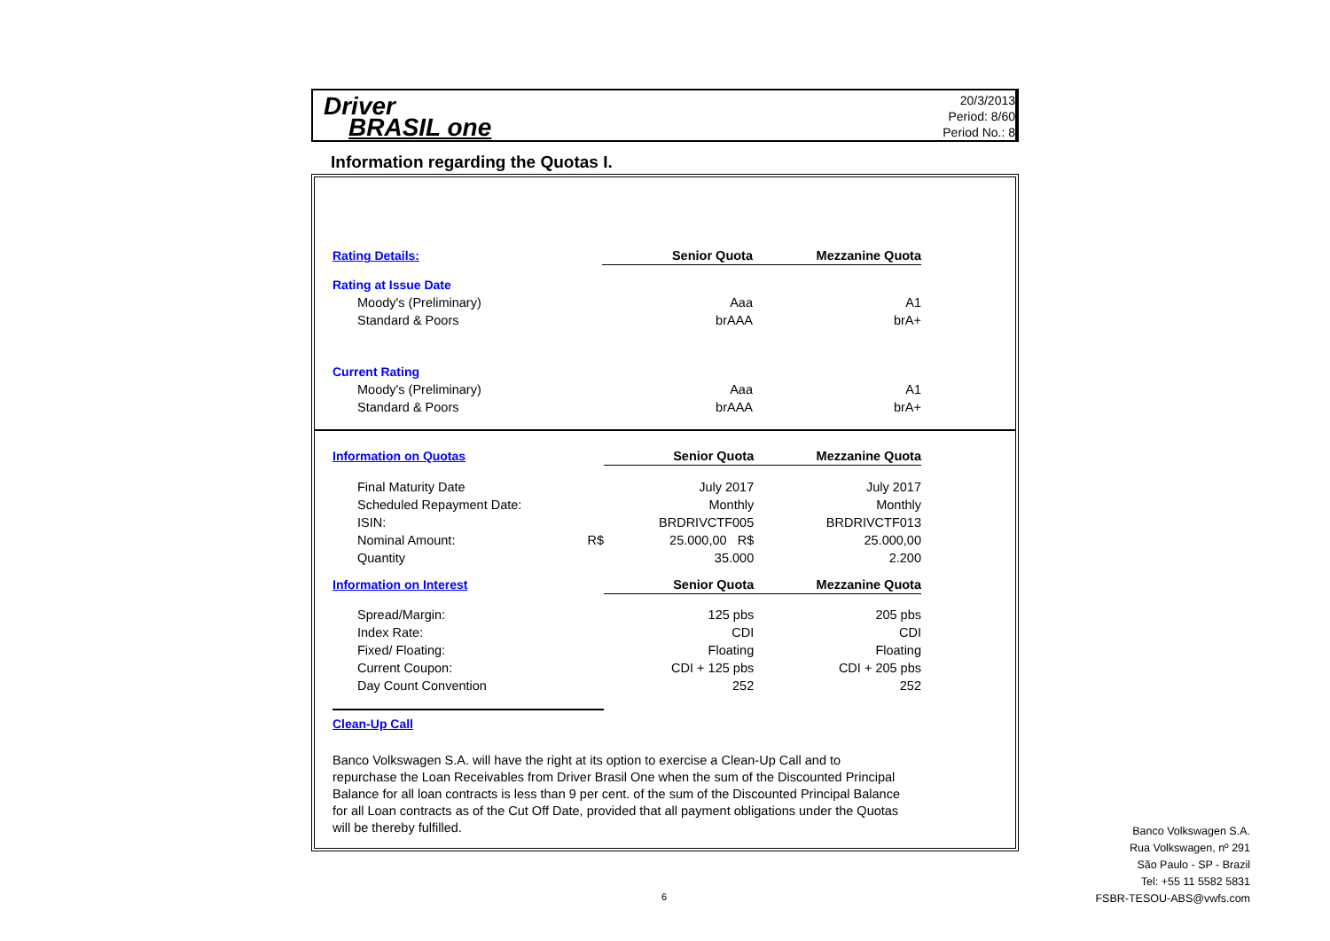Driver
BRASIL one
20/3/2013
Period: 8/60
Period No.: 8
Information regarding the Quotas I.
| Rating Details: | | Senior Quota | Mezzanine Quota |
| Rating at Issue Date | | | |
| Moody's (Preliminary) | | Aaa | A1 |
| Standard & Poors | | brAAA | brA+ |
| Current Rating | | | |
| Moody's (Preliminary) | | Aaa | A1 |
| Standard & Poors | | brAAA | brA+ |
| Information on Quotas | | Senior Quota | Mezzanine Quota |
| Final Maturity Date | | July 2017 | July 2017 |
| Scheduled Repayment Date: | | Monthly | Monthly |
| ISIN: | | BRDRIVCTF005 | BRDRIVCTF013 |
| Nominal Amount: | R$ | 25.000,00 R$ | 25.000,00 |
| Quantity | | 35.000 | 2.200 |
| Information on Interest | | Senior Quota | Mezzanine Quota |
| Spread/Margin: | | 125 pbs | 205 pbs |
| Index Rate: | | CDI | CDI |
| Fixed/ Floating: | | Floating | Floating |
| Current Coupon: | | CDI + 125 pbs | CDI + 205 pbs |
| Day Count Convention | | 252 | 252 |
| Clean-Up Call | | | |
Banco Volkswagen S.A. will have the right at its option to exercise a Clean-Up Call and to repurchase the Loan Receivables from Driver Brasil One when the sum of the Discounted Principal Balance for all loan contracts is less than 9 per cent. of the sum of the Discounted Principal Balance for all Loan contracts as of the Cut Off Date, provided that all payment obligations under the Quotas will be thereby fulfilled.
6
Banco Volkswagen S.A.
Rua Volkswagen, nº 291
São Paulo - SP - Brazil
Tel: +55 11 5582 5831
FSBR-TESOU-ABS@vwfs.com